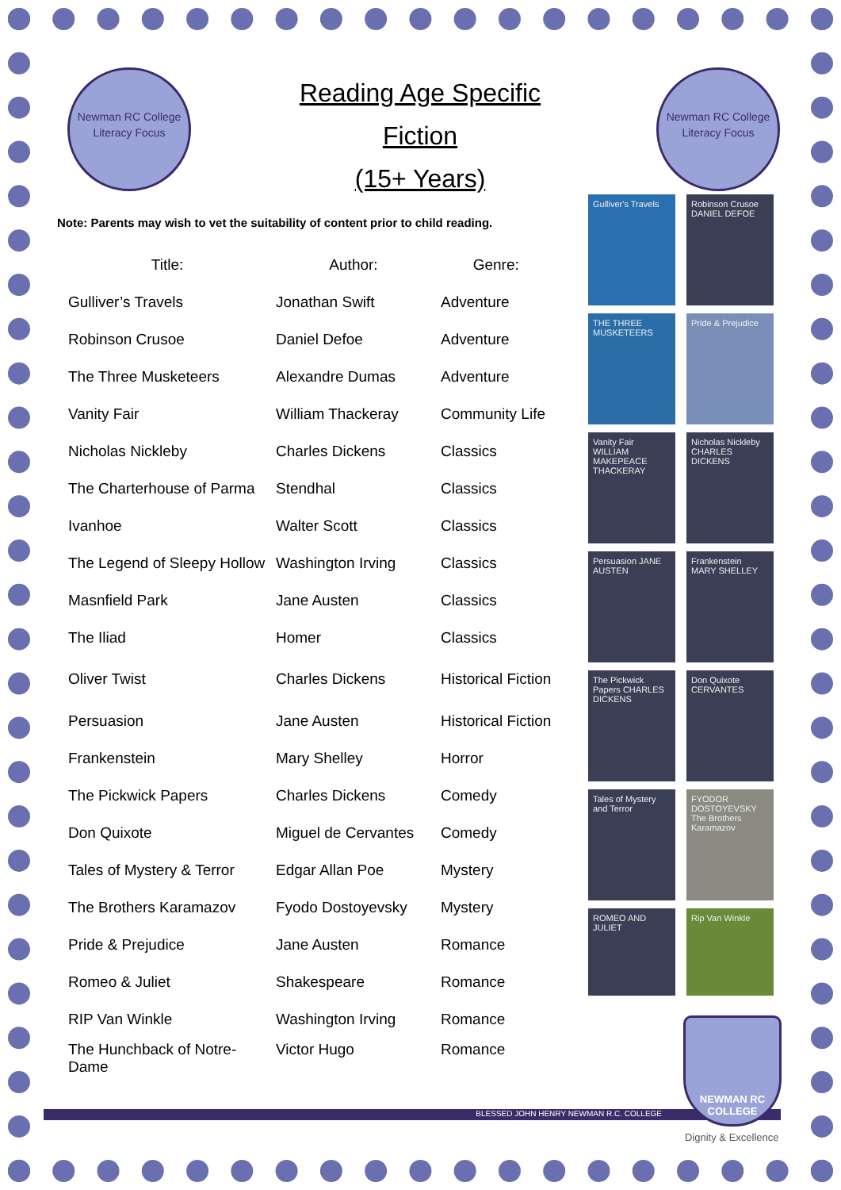Newman RC College
Literacy Focus
Reading Age Specific
Fiction
(15+ Years)
Newman RC College
Literacy Focus
Note: Parents may wish to vet the suitability of content prior to child reading.
| Title: | Author: | Genre: |
| --- | --- | --- |
| Gulliver’s Travels | Jonathan Swift | Adventure |
| Robinson Crusoe | Daniel Defoe | Adventure |
| The Three Musketeers | Alexandre Dumas | Adventure |
| Vanity Fair | William Thackeray | Community Life |
| Nicholas Nickleby | Charles Dickens | Classics |
| The Charterhouse of Parma | Stendhal | Classics |
| Ivanhoe | Walter Scott | Classics |
| The Legend of Sleepy Hollow | Washington Irving | Classics |
| Masnfield Park | Jane Austen | Classics |
| The Iliad | Homer | Classics |
| Oliver Twist | Charles Dickens | Historical Fiction |
| Persuasion | Jane Austen | Historical Fiction |
| Frankenstein | Mary Shelley | Horror |
| The Pickwick Papers | Charles Dickens | Comedy |
| Don Quixote | Miguel de Cervantes | Comedy |
| Tales of Mystery & Terror | Edgar Allan Poe | Mystery |
| The Brothers Karamazov | Fyodo Dostoyevsky | Mystery |
| Pride & Prejudice | Jane Austen | Romance |
| Romeo & Juliet | Shakespeare | Romance |
| RIP Van Winkle | Washington Irving | Romance |
| The Hunchback of Notre- Dame | Victor Hugo | Romance |
Gulliver's Travels
Robinson Crusoe DANIEL DEFOE
THE THREE MUSKETEERS
Pride & Prejudice
Vanity Fair WILLIAM MAKEPEACE THACKERAY
Nicholas Nickleby CHARLES DICKENS
Persuasion JANE AUSTEN
Frankenstein MARY SHELLEY
The Pickwick Papers CHARLES DICKENS
Don Quixote CERVANTES
Tales of Mystery and Terror
FYODOR DOSTOYEVSKY The Brothers Karamazov
ROMEO AND JULIET
Rip Van Winkle
BLESSED JOHN HENRY NEWMAN R.C. COLLEGE
NEWMAN RC COLLEGE
Dignity & Excellence